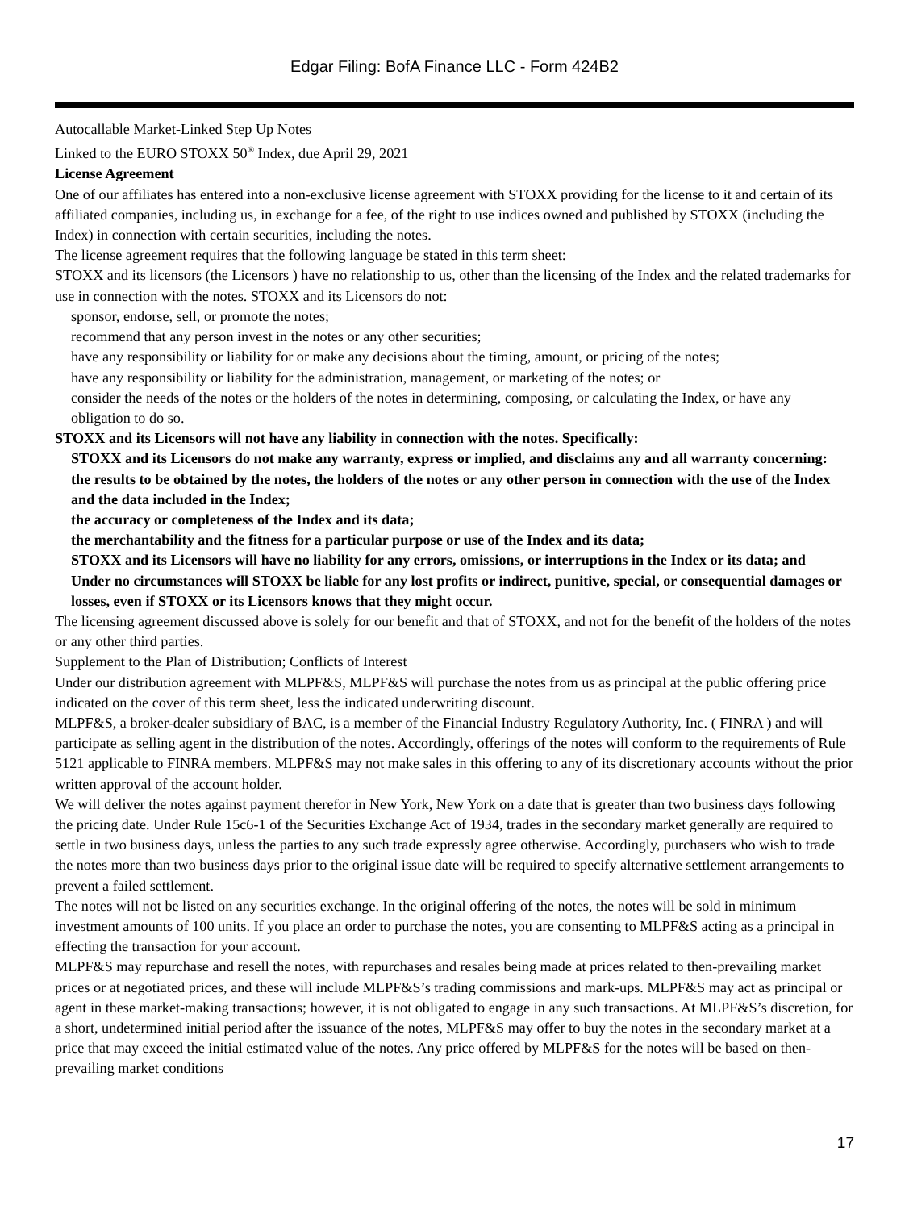Edgar Filing: BofA Finance LLC - Form 424B2
Autocallable Market-Linked Step Up Notes
Linked to the EURO STOXX 50<sup>®</sup> Index, due April 29, 2021
License Agreement
One of our affiliates has entered into a non-exclusive license agreement with STOXX providing for the license to it and certain of its affiliated companies, including us, in exchange for a fee, of the right to use indices owned and published by STOXX (including the Index) in connection with certain securities, including the notes.
The license agreement requires that the following language be stated in this term sheet:
STOXX and its licensors (the Licensors ) have no relationship to us, other than the licensing of the Index and the related trademarks for use in connection with the notes. STOXX and its Licensors do not:
sponsor, endorse, sell, or promote the notes;
recommend that any person invest in the notes or any other securities;
have any responsibility or liability for or make any decisions about the timing, amount, or pricing of the notes;
have any responsibility or liability for the administration, management, or marketing of the notes; or
consider the needs of the notes or the holders of the notes in determining, composing, or calculating the Index, or have any obligation to do so.
STOXX and its Licensors will not have any liability in connection with the notes. Specifically:
STOXX and its Licensors do not make any warranty, express or implied, and disclaims any and all warranty concerning:
the results to be obtained by the notes, the holders of the notes or any other person in connection with the use of the Index and the data included in the Index;
the accuracy or completeness of the Index and its data;
the merchantability and the fitness for a particular purpose or use of the Index and its data;
STOXX and its Licensors will have no liability for any errors, omissions, or interruptions in the Index or its data; and
Under no circumstances will STOXX be liable for any lost profits or indirect, punitive, special, or consequential damages or losses, even if STOXX or its Licensors knows that they might occur.
The licensing agreement discussed above is solely for our benefit and that of STOXX, and not for the benefit of the holders of the notes or any other third parties.
Supplement to the Plan of Distribution; Conflicts of Interest
Under our distribution agreement with MLPF&S, MLPF&S will purchase the notes from us as principal at the public offering price indicated on the cover of this term sheet, less the indicated underwriting discount.
MLPF&S, a broker-dealer subsidiary of BAC, is a member of the Financial Industry Regulatory Authority, Inc. ( FINRA ) and will participate as selling agent in the distribution of the notes. Accordingly, offerings of the notes will conform to the requirements of Rule 5121 applicable to FINRA members. MLPF&S may not make sales in this offering to any of its discretionary accounts without the prior written approval of the account holder.
We will deliver the notes against payment therefor in New York, New York on a date that is greater than two business days following the pricing date. Under Rule 15c6-1 of the Securities Exchange Act of 1934, trades in the secondary market generally are required to settle in two business days, unless the parties to any such trade expressly agree otherwise. Accordingly, purchasers who wish to trade the notes more than two business days prior to the original issue date will be required to specify alternative settlement arrangements to prevent a failed settlement.
The notes will not be listed on any securities exchange. In the original offering of the notes, the notes will be sold in minimum investment amounts of 100 units. If you place an order to purchase the notes, you are consenting to MLPF&S acting as a principal in effecting the transaction for your account.
MLPF&S may repurchase and resell the notes, with repurchases and resales being made at prices related to then-prevailing market prices or at negotiated prices, and these will include MLPF&S’s trading commissions and mark-ups. MLPF&S may act as principal or agent in these market-making transactions; however, it is not obligated to engage in any such transactions. At MLPF&S’s discretion, for a short, undetermined initial period after the issuance of the notes, MLPF&S may offer to buy the notes in the secondary market at a price that may exceed the initial estimated value of the notes. Any price offered by MLPF&S for the notes will be based on then-prevailing market conditions
17